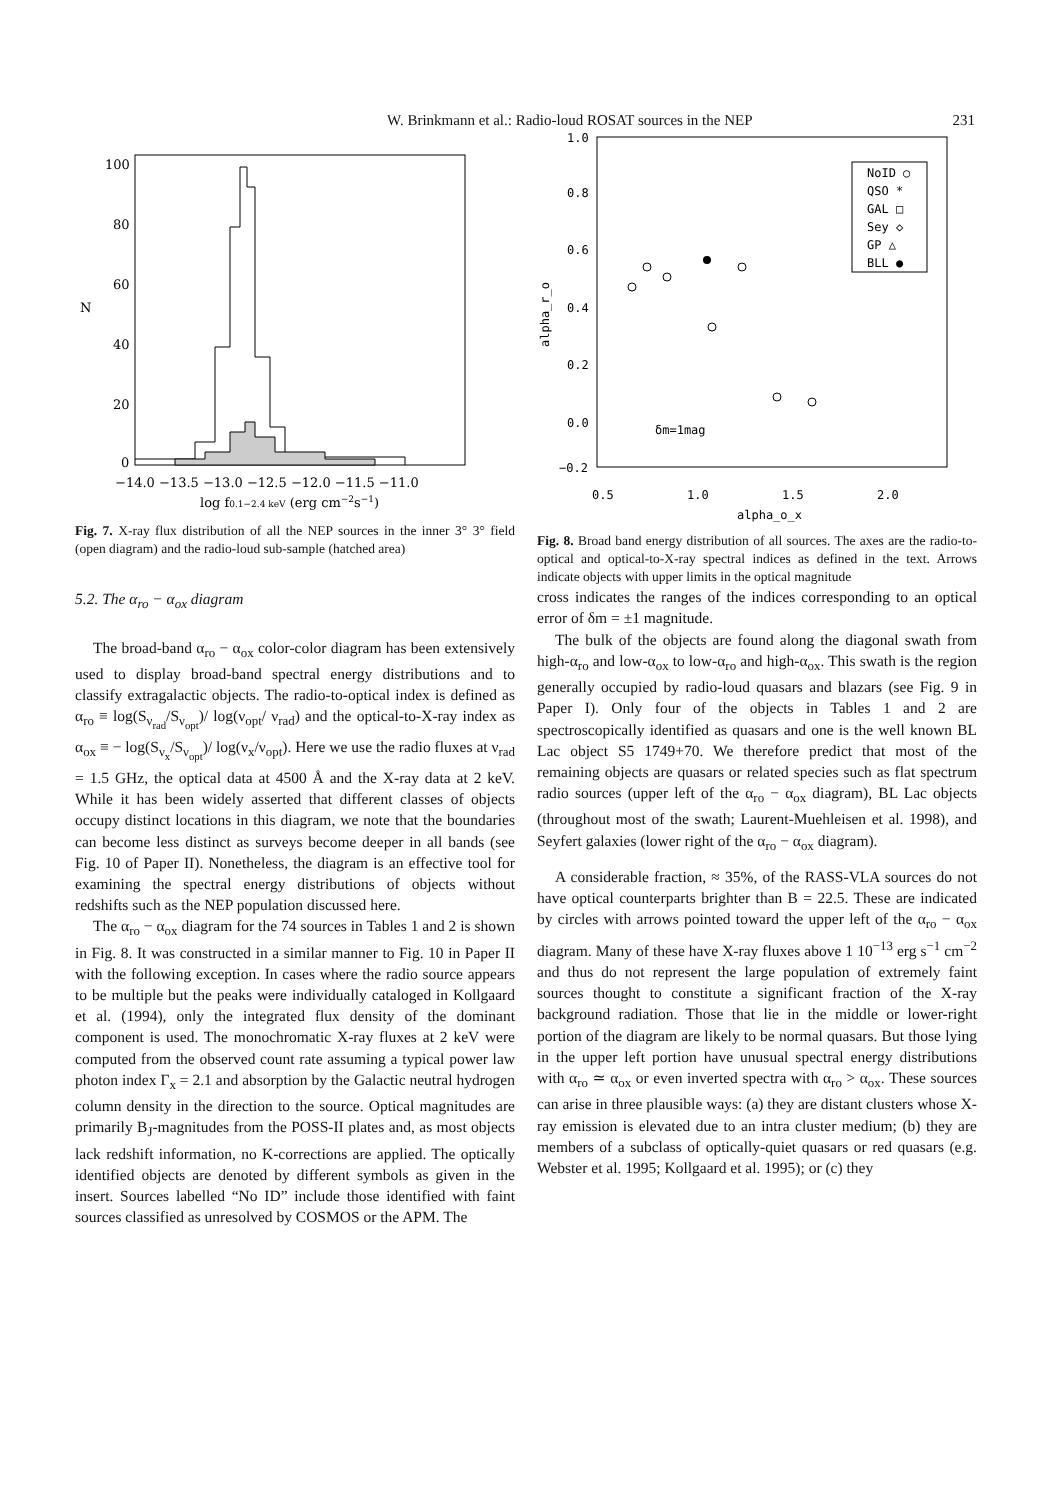W. Brinkmann et al.: Radio-loud ROSAT sources in the NEP 231
100
80
60
40
20
0
N
−14.0 −13.5 −13.0 −12.5 −12.0 −11.5 −11.0
log f0.1−2.4 keV (erg cm−2s−1)
Fig. 7. X-ray flux distribution of all the NEP sources in the inner 3° 3° field (open diagram) and the radio-loud sub-sample (hatched area)
5.2. The α<sub>ro</sub> − α<sub>ox</sub> diagram
The broad-band α<sub>ro</sub> − α<sub>ox</sub> color-color diagram has been extensively used to display broad-band spectral energy distributions and to classify extragalactic objects. The radio-to-optical index is defined as α<sub>ro</sub> ≡ log(S<sub>ν<sub>rad</sub></sub>/S<sub>ν<sub>opt</sub></sub>)/ log(ν<sub>opt</sub>/ ν<sub>rad</sub>) and the optical-to-X-ray index as α<sub>ox</sub> ≡ − log(S<sub>ν<sub>x</sub></sub>/S<sub>ν<sub>opt</sub></sub>)/ log(ν<sub>x</sub>/ν<sub>opt</sub>). Here we use the radio fluxes at ν<sub>rad</sub> = 1.5 GHz, the optical data at 4500 Å and the X-ray data at 2 keV. While it has been widely asserted that different classes of objects occupy distinct locations in this diagram, we note that the boundaries can become less distinct as surveys become deeper in all bands (see Fig. 10 of Paper II). Nonetheless, the diagram is an effective tool for examining the spectral energy distributions of objects without redshifts such as the NEP population discussed here.
The α<sub>ro</sub> − α<sub>ox</sub> diagram for the 74 sources in Tables 1 and 2 is shown in Fig. 8. It was constructed in a similar manner to Fig. 10 in Paper II with the following exception. In cases where the radio source appears to be multiple but the peaks were individually cataloged in Kollgaard et al. (1994), only the integrated flux density of the dominant component is used. The monochromatic X-ray fluxes at 2 keV were computed from the observed count rate assuming a typical power law photon index Γ<sub>x</sub> = 2.1 and absorption by the Galactic neutral hydrogen column density in the direction to the source. Optical magnitudes are primarily B<sub>J</sub>-magnitudes from the POSS-II plates and, as most objects lack redshift information, no K-corrections are applied. The optically identified objects are denoted by different symbols as given in the insert. Sources labelled “No ID” include those identified with faint sources classified as unresolved by COSMOS or the APM. The
NoID ○
QSO *
GAL □
Sey ◇
GP △
BLL ●
1.0
0.8
0.6
0.4
0.2
0.0
−0.2
0.5
1.0
1.5
2.0
alpha_o_x
δm=1mag
alpha_r_o
Fig. 8. Broad band energy distribution of all sources. The axes are the radio-to-optical and optical-to-X-ray spectral indices as defined in the text. Arrows indicate objects with upper limits in the optical magnitude
cross indicates the ranges of the indices corresponding to an optical error of δm = ±1 magnitude.
The bulk of the objects are found along the diagonal swath from high-α<sub>ro</sub> and low-α<sub>ox</sub> to low-α<sub>ro</sub> and high-α<sub>ox</sub>. This swath is the region generally occupied by radio-loud quasars and blazars (see Fig. 9 in Paper I). Only four of the objects in Tables 1 and 2 are spectroscopically identified as quasars and one is the well known BL Lac object S5 1749+70. We therefore predict that most of the remaining objects are quasars or related species such as flat spectrum radio sources (upper left of the α<sub>ro</sub> − α<sub>ox</sub> diagram), BL Lac objects (throughout most of the swath; Laurent-Muehleisen et al. 1998), and Seyfert galaxies (lower right of the α<sub>ro</sub> − α<sub>ox</sub> diagram).
A considerable fraction, ≈ 35%, of the RASS-VLA sources do not have optical counterparts brighter than B = 22.5. These are indicated by circles with arrows pointed toward the upper left of the α<sub>ro</sub> − α<sub>ox</sub> diagram. Many of these have X-ray fluxes above 1 10<sup>−13</sup> erg s<sup>−1</sup> cm<sup>−2</sup> and thus do not represent the large population of extremely faint sources thought to constitute a significant fraction of the X-ray background radiation. Those that lie in the middle or lower-right portion of the diagram are likely to be normal quasars. But those lying in the upper left portion have unusual spectral energy distributions with α<sub>ro</sub> ≃ α<sub>ox</sub> or even inverted spectra with α<sub>ro</sub> > α<sub>ox</sub>. These sources can arise in three plausible ways: (a) they are distant clusters whose X-ray emission is elevated due to an intra cluster medium; (b) they are members of a subclass of optically-quiet quasars or red quasars (e.g. Webster et al. 1995; Kollgaard et al. 1995); or (c) they